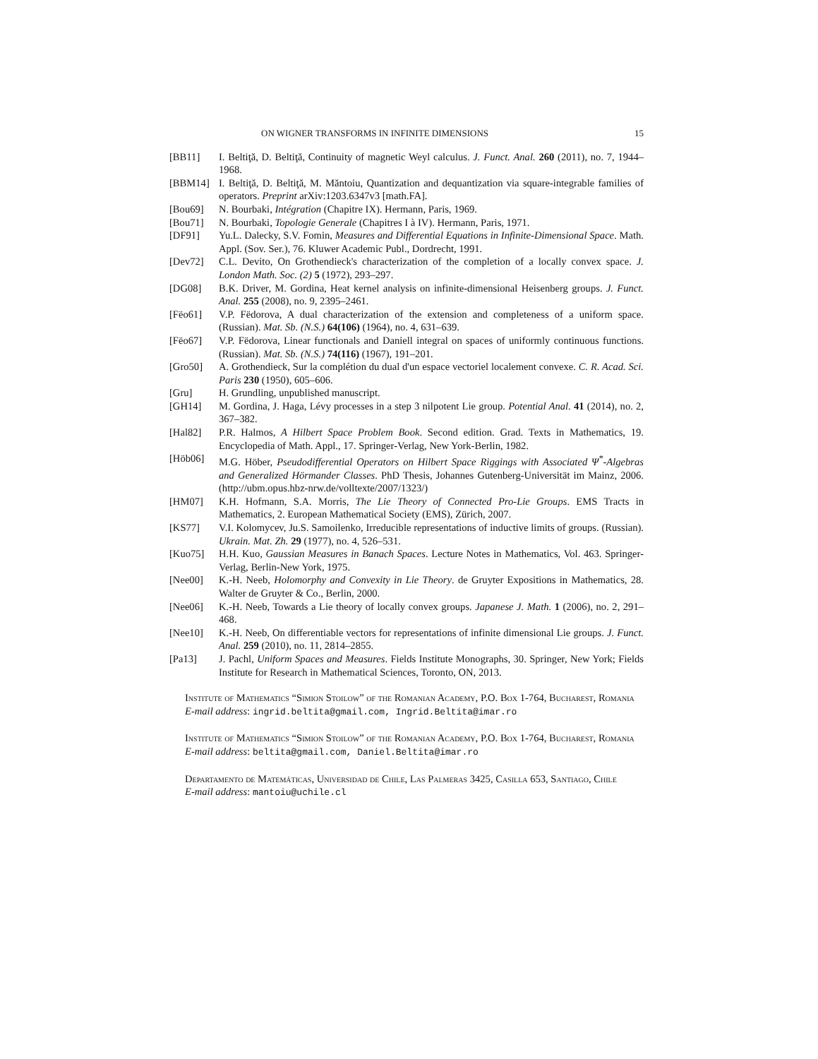ON WIGNER TRANSFORMS IN INFINITE DIMENSIONS 15
[BB11] I. Beltiţă, D. Beltiţă, Continuity of magnetic Weyl calculus. J. Funct. Anal. 260 (2011), no. 7, 1944–1968.
[BBM14] I. Beltiţă, D. Beltiţă, M. Măntoiu, Quantization and dequantization via square-integrable families of operators. Preprint arXiv:1203.6347v3 [math.FA].
[Bou69] N. Bourbaki, Intégration (Chapitre IX). Hermann, Paris, 1969.
[Bou71] N. Bourbaki, Topologie Generale (Chapitres I à IV). Hermann, Paris, 1971.
[DF91] Yu.L. Dalecky, S.V. Fomin, Measures and Differential Equations in Infinite-Dimensional Space. Math. Appl. (Sov. Ser.), 76. Kluwer Academic Publ., Dordrecht, 1991.
[Dev72] C.L. Devito, On Grothendieck's characterization of the completion of a locally convex space. J. London Math. Soc. (2) 5 (1972), 293–297.
[DG08] B.K. Driver, M. Gordina, Heat kernel analysis on infinite-dimensional Heisenberg groups. J. Funct. Anal. 255 (2008), no. 9, 2395–2461.
[Fëo61] V.P. Fëdorova, A dual characterization of the extension and completeness of a uniform space. (Russian). Mat. Sb. (N.S.) 64(106) (1964), no. 4, 631–639.
[Fëo67] V.P. Fëdorova, Linear functionals and Daniell integral on spaces of uniformly continuous functions. (Russian). Mat. Sb. (N.S.) 74(116) (1967), 191–201.
[Gro50] A. Grothendieck, Sur la complétion du dual d'un espace vectoriel localement convexe. C. R. Acad. Sci. Paris 230 (1950), 605–606.
[Gru] H. Grundling, unpublished manuscript.
[GH14] M. Gordina, J. Haga, Lévy processes in a step 3 nilpotent Lie group. Potential Anal. 41 (2014), no. 2, 367–382.
[Hal82] P.R. Halmos, A Hilbert Space Problem Book. Second edition. Grad. Texts in Mathematics, 19. Encyclopedia of Math. Appl., 17. Springer-Verlag, New York-Berlin, 1982.
[Höb06] M.G. Höber, Pseudodifferential Operators on Hilbert Space Riggings with Associated Ψ<sup>*</sup>-Algebras and Generalized Hörmander Classes. PhD Thesis, Johannes Gutenberg-Universität im Mainz, 2006. (http://ubm.opus.hbz-nrw.de/volltexte/2007/1323/)
[HM07] K.H. Hofmann, S.A. Morris, The Lie Theory of Connected Pro-Lie Groups. EMS Tracts in Mathematics, 2. European Mathematical Society (EMS), Zürich, 2007.
[KS77] V.I. Kolomycev, Ju.S. Samoilenko, Irreducible representations of inductive limits of groups. (Russian). Ukrain. Mat. Zh. 29 (1977), no. 4, 526–531.
[Kuo75] H.H. Kuo, Gaussian Measures in Banach Spaces. Lecture Notes in Mathematics, Vol. 463. Springer-Verlag, Berlin-New York, 1975.
[Nee00] K.-H. Neeb, Holomorphy and Convexity in Lie Theory. de Gruyter Expositions in Mathematics, 28. Walter de Gruyter & Co., Berlin, 2000.
[Nee06] K.-H. Neeb, Towards a Lie theory of locally convex groups. Japanese J. Math. 1 (2006), no. 2, 291–468.
[Nee10] K.-H. Neeb, On differentiable vectors for representations of infinite dimensional Lie groups. J. Funct. Anal. 259 (2010), no. 11, 2814–2855.
[Pa13] J. Pachl, Uniform Spaces and Measures. Fields Institute Monographs, 30. Springer, New York; Fields Institute for Research in Mathematical Sciences, Toronto, ON, 2013.
Institute of Mathematics “Simion Stoilow” of the Romanian Academy, P.O. Box 1-764, Bucharest, Romania
E-mail address: ingrid.beltita@gmail.com, Ingrid.Beltita@imar.ro
Institute of Mathematics “Simion Stoilow” of the Romanian Academy, P.O. Box 1-764, Bucharest, Romania
E-mail address: beltita@gmail.com, Daniel.Beltita@imar.ro
Departamento de Matemáticas, Universidad de Chile, Las Palmeras 3425, Casilla 653, Santiago, Chile
E-mail address: mantoiu@uchile.cl